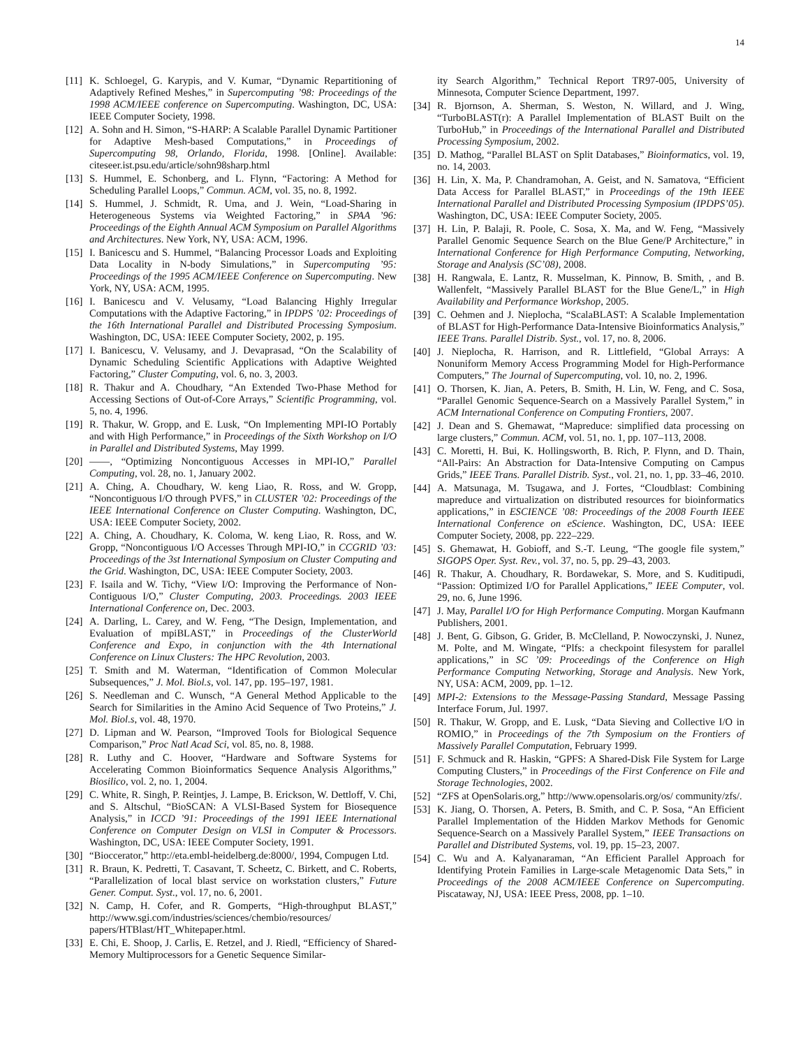14
[11] K. Schloegel, G. Karypis, and V. Kumar, “Dynamic Repartitioning of Adaptively Refined Meshes,” in Supercomputing ’98: Proceedings of the 1998 ACM/IEEE conference on Supercomputing. Washington, DC, USA: IEEE Computer Society, 1998.
[12] A. Sohn and H. Simon, “S-HARP: A Scalable Parallel Dynamic Partitioner for Adaptive Mesh-based Computations,” in Proceedings of Supercomputing 98, Orlando, Florida, 1998. [Online]. Available: citeseer.ist.psu.edu/article/sohn98sharp.html
[13] S. Hummel, E. Schonberg, and L. Flynn, “Factoring: A Method for Scheduling Parallel Loops,” Commun. ACM, vol. 35, no. 8, 1992.
[14] S. Hummel, J. Schmidt, R. Uma, and J. Wein, “Load-Sharing in Heterogeneous Systems via Weighted Factoring,” in SPAA ’96: Proceedings of the Eighth Annual ACM Symposium on Parallel Algorithms and Architectures. New York, NY, USA: ACM, 1996.
[15] I. Banicescu and S. Hummel, “Balancing Processor Loads and Exploiting Data Locality in N-body Simulations,” in Supercomputing ’95: Proceedings of the 1995 ACM/IEEE Conference on Supercomputing. New York, NY, USA: ACM, 1995.
[16] I. Banicescu and V. Velusamy, “Load Balancing Highly Irregular Computations with the Adaptive Factoring,” in IPDPS ’02: Proceedings of the 16th International Parallel and Distributed Processing Symposium. Washington, DC, USA: IEEE Computer Society, 2002, p. 195.
[17] I. Banicescu, V. Velusamy, and J. Devaprasad, “On the Scalability of Dynamic Scheduling Scientific Applications with Adaptive Weighted Factoring,” Cluster Computing, vol. 6, no. 3, 2003.
[18] R. Thakur and A. Choudhary, “An Extended Two-Phase Method for Accessing Sections of Out-of-Core Arrays,” Scientific Programming, vol. 5, no. 4, 1996.
[19] R. Thakur, W. Gropp, and E. Lusk, “On Implementing MPI-IO Portably and with High Performance,” in Proceedings of the Sixth Workshop on I/O in Parallel and Distributed Systems, May 1999.
[20] ——, “Optimizing Noncontiguous Accesses in MPI-IO,” Parallel Computing, vol. 28, no. 1, January 2002.
[21] A. Ching, A. Choudhary, W. keng Liao, R. Ross, and W. Gropp, “Noncontiguous I/O through PVFS,” in CLUSTER ’02: Proceedings of the IEEE International Conference on Cluster Computing. Washington, DC, USA: IEEE Computer Society, 2002.
[22] A. Ching, A. Choudhary, K. Coloma, W. keng Liao, R. Ross, and W. Gropp, “Noncontiguous I/O Accesses Through MPI-IO,” in CCGRID ’03: Proceedings of the 3st International Symposium on Cluster Computing and the Grid. Washington, DC, USA: IEEE Computer Society, 2003.
[23] F. Isaila and W. Tichy, “View I/O: Improving the Performance of Non-Contiguous I/O,” Cluster Computing, 2003. Proceedings. 2003 IEEE International Conference on, Dec. 2003.
[24] A. Darling, L. Carey, and W. Feng, “The Design, Implementation, and Evaluation of mpiBLAST,” in Proceedings of the ClusterWorld Conference and Expo, in conjunction with the 4th International Conference on Linux Clusters: The HPC Revolution, 2003.
[25] T. Smith and M. Waterman, “Identification of Common Molecular Subsequences,” J. Mol. Biol.s, vol. 147, pp. 195–197, 1981.
[26] S. Needleman and C. Wunsch, “A General Method Applicable to the Search for Similarities in the Amino Acid Sequence of Two Proteins,” J. Mol. Biol.s, vol. 48, 1970.
[27] D. Lipman and W. Pearson, “Improved Tools for Biological Sequence Comparison,” Proc Natl Acad Sci, vol. 85, no. 8, 1988.
[28] R. Luthy and C. Hoover, “Hardware and Software Systems for Accelerating Common Bioinformatics Sequence Analysis Algorithms,” Biosilico, vol. 2, no. 1, 2004.
[29] C. White, R. Singh, P. Reintjes, J. Lampe, B. Erickson, W. Dettloff, V. Chi, and S. Altschul, “BioSCAN: A VLSI-Based System for Biosequence Analysis,” in ICCD ’91: Proceedings of the 1991 IEEE International Conference on Computer Design on VLSI in Computer & Processors. Washington, DC, USA: IEEE Computer Society, 1991.
[30] “Bioccerator,” http://eta.embl-heidelberg.de:8000/, 1994, Compugen Ltd.
[31] R. Braun, K. Pedretti, T. Casavant, T. Scheetz, C. Birkett, and C. Roberts, “Parallelization of local blast service on workstation clusters,” Future Gener. Comput. Syst., vol. 17, no. 6, 2001.
[32] N. Camp, H. Cofer, and R. Gomperts, “High-throughput BLAST,” http://www.sgi.com/industries/sciences/chembio/resources/ papers/HTBlast/HT_Whitepaper.html.
[33] E. Chi, E. Shoop, J. Carlis, E. Retzel, and J. Riedl, “Efficiency of Shared-Memory Multiprocessors for a Genetic Sequence Similar-
ity Search Algorithm,” Technical Report TR97-005, University of Minnesota, Computer Science Department, 1997.
[34] R. Bjornson, A. Sherman, S. Weston, N. Willard, and J. Wing, “TurboBLAST(r): A Parallel Implementation of BLAST Built on the TurboHub,” in Proceedings of the International Parallel and Distributed Processing Symposium, 2002.
[35] D. Mathog, “Parallel BLAST on Split Databases,” Bioinformatics, vol. 19, no. 14, 2003.
[36] H. Lin, X. Ma, P. Chandramohan, A. Geist, and N. Samatova, “Efficient Data Access for Parallel BLAST,” in Proceedings of the 19th IEEE International Parallel and Distributed Processing Symposium (IPDPS’05). Washington, DC, USA: IEEE Computer Society, 2005.
[37] H. Lin, P. Balaji, R. Poole, C. Sosa, X. Ma, and W. Feng, “Massively Parallel Genomic Sequence Search on the Blue Gene/P Architecture,” in International Conference for High Performance Computing, Networking, Storage and Analysis (SC’08), 2008.
[38] H. Rangwala, E. Lantz, R. Musselman, K. Pinnow, B. Smith, , and B. Wallenfelt, “Massively Parallel BLAST for the Blue Gene/L,” in High Availability and Performance Workshop, 2005.
[39] C. Oehmen and J. Nieplocha, “ScalaBLAST: A Scalable Implementation of BLAST for High-Performance Data-Intensive Bioinformatics Analysis,” IEEE Trans. Parallel Distrib. Syst., vol. 17, no. 8, 2006.
[40] J. Nieplocha, R. Harrison, and R. Littlefield, “Global Arrays: A Nonuniform Memory Access Programming Model for High-Performance Computers,” The Journal of Supercomputing, vol. 10, no. 2, 1996.
[41] O. Thorsen, K. Jian, A. Peters, B. Smith, H. Lin, W. Feng, and C. Sosa, “Parallel Genomic Sequence-Search on a Massively Parallel System,” in ACM International Conference on Computing Frontiers, 2007.
[42] J. Dean and S. Ghemawat, “Mapreduce: simplified data processing on large clusters,” Commun. ACM, vol. 51, no. 1, pp. 107–113, 2008.
[43] C. Moretti, H. Bui, K. Hollingsworth, B. Rich, P. Flynn, and D. Thain, “All-Pairs: An Abstraction for Data-Intensive Computing on Campus Grids,” IEEE Trans. Parallel Distrib. Syst., vol. 21, no. 1, pp. 33–46, 2010.
[44] A. Matsunaga, M. Tsugawa, and J. Fortes, “Cloudblast: Combining mapreduce and virtualization on distributed resources for bioinformatics applications,” in ESCIENCE ’08: Proceedings of the 2008 Fourth IEEE International Conference on eScience. Washington, DC, USA: IEEE Computer Society, 2008, pp. 222–229.
[45] S. Ghemawat, H. Gobioff, and S.-T. Leung, “The google file system,” SIGOPS Oper. Syst. Rev., vol. 37, no. 5, pp. 29–43, 2003.
[46] R. Thakur, A. Choudhary, R. Bordawekar, S. More, and S. Kuditipudi, “Passion: Optimized I/O for Parallel Applications,” IEEE Computer, vol. 29, no. 6, June 1996.
[47] J. May, Parallel I/O for High Performance Computing. Morgan Kaufmann Publishers, 2001.
[48] J. Bent, G. Gibson, G. Grider, B. McClelland, P. Nowoczynski, J. Nunez, M. Polte, and M. Wingate, “Plfs: a checkpoint filesystem for parallel applications,” in SC ’09: Proceedings of the Conference on High Performance Computing Networking, Storage and Analysis. New York, NY, USA: ACM, 2009, pp. 1–12.
[49] MPI-2: Extensions to the Message-Passing Standard, Message Passing Interface Forum, Jul. 1997.
[50] R. Thakur, W. Gropp, and E. Lusk, “Data Sieving and Collective I/O in ROMIO,” in Proceedings of the 7th Symposium on the Frontiers of Massively Parallel Computation, February 1999.
[51] F. Schmuck and R. Haskin, “GPFS: A Shared-Disk File System for Large Computing Clusters,” in Proceedings of the First Conference on File and Storage Technologies, 2002.
[52] “ZFS at OpenSolaris.org,” http://www.opensolaris.org/os/ community/zfs/.
[53] K. Jiang, O. Thorsen, A. Peters, B. Smith, and C. P. Sosa, “An Efficient Parallel Implementation of the Hidden Markov Methods for Genomic Sequence-Search on a Massively Parallel System,” IEEE Transactions on Parallel and Distributed Systems, vol. 19, pp. 15–23, 2007.
[54] C. Wu and A. Kalyanaraman, “An Efficient Parallel Approach for Identifying Protein Families in Large-scale Metagenomic Data Sets,” in Proceedings of the 2008 ACM/IEEE Conference on Supercomputing. Piscataway, NJ, USA: IEEE Press, 2008, pp. 1–10.